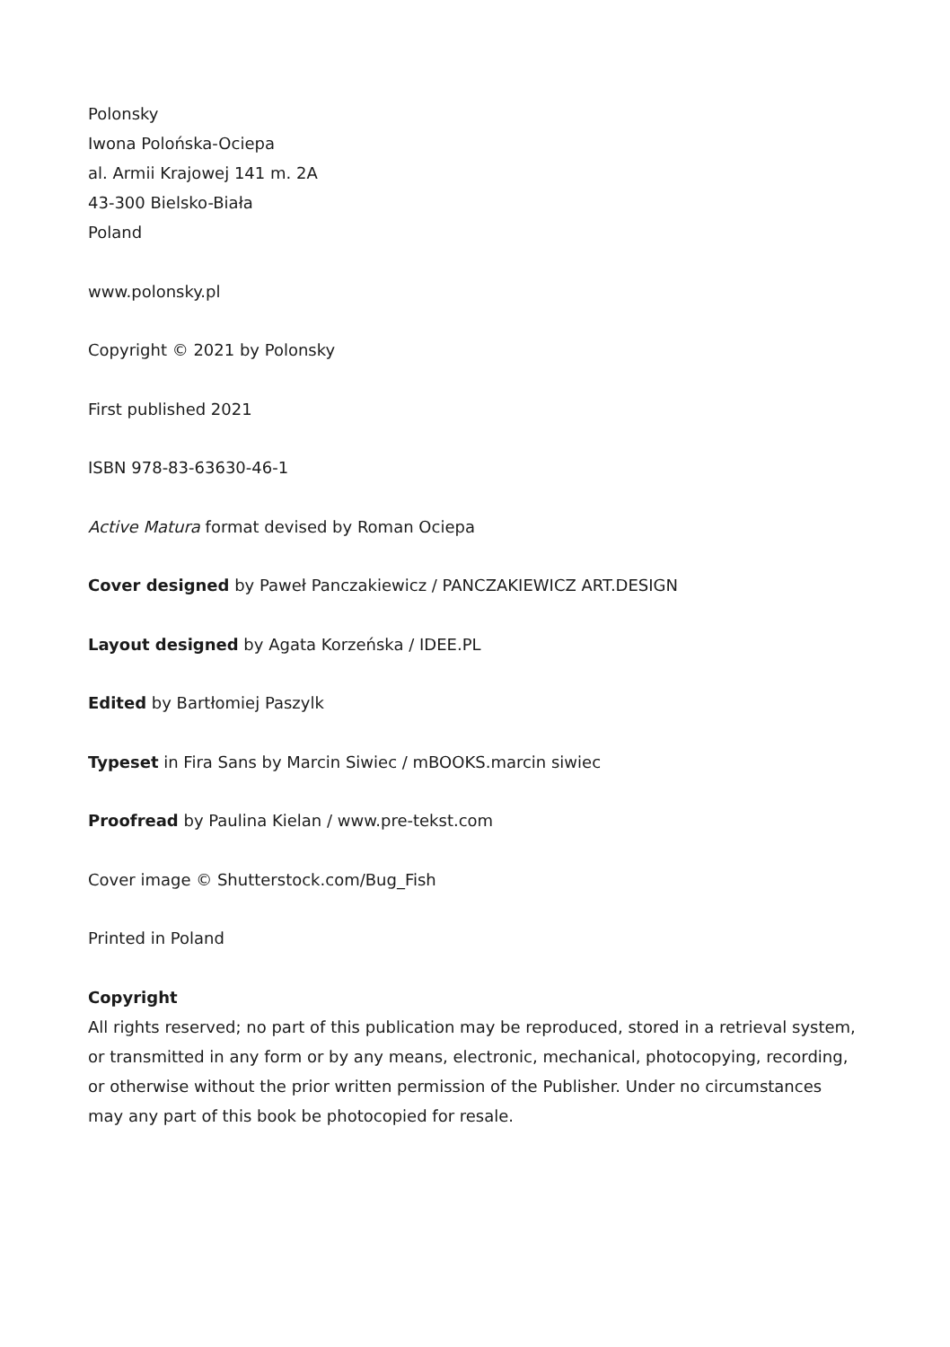Polonsky
Iwona Polońska-Ociepa
al. Armii Krajowej 141 m. 2A
43-300 Bielsko-Biała
Poland
www.polonsky.pl
Copyright © 2021 by Polonsky
First published 2021
ISBN 978-83-63630-46-1
Active Matura format devised by Roman Ociepa
Cover designed by Paweł Panczakiewicz / PANCZAKIEWICZ ART.DESIGN
Layout designed by Agata Korzeńska / IDEE.PL
Edited by Bartłomiej Paszylk
Typeset in Fira Sans by Marcin Siwiec / mBOOKS.marcin siwiec
Proofread by Paulina Kielan / www.pre-tekst.com
Cover image © Shutterstock.com/Bug_Fish
Printed in Poland
Copyright
All rights reserved; no part of this publication may be reproduced, stored in a retrieval system, or transmitted in any form or by any means, electronic, mechanical, photocopying, recording, or otherwise without the prior written permission of the Publisher. Under no circumstances may any part of this book be photocopied for resale.